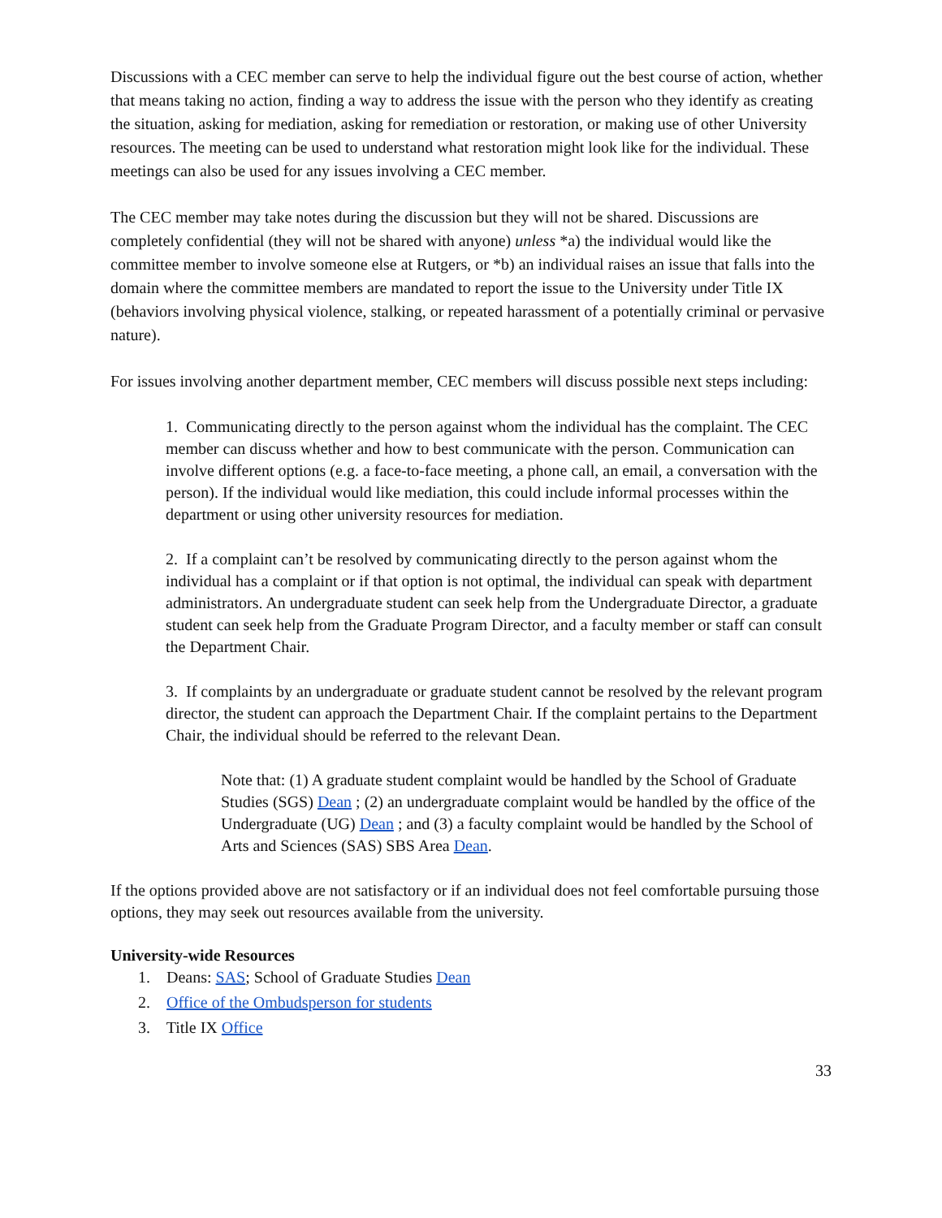Discussions with a CEC member can serve to help the individual figure out the best course of action, whether that means taking no action, finding a way to address the issue with the person who they identify as creating the situation, asking for mediation, asking for remediation or restoration, or making use of other University resources. The meeting can be used to understand what restoration might look like for the individual. These meetings can also be used for any issues involving a CEC member.
The CEC member may take notes during the discussion but they will not be shared. Discussions are completely confidential (they will not be shared with anyone) unless *a) the individual would like the committee member to involve someone else at Rutgers, or *b) an individual raises an issue that falls into the domain where the committee members are mandated to report the issue to the University under Title IX (behaviors involving physical violence, stalking, or repeated harassment of a potentially criminal or pervasive nature).
For issues involving another department member, CEC members will discuss possible next steps including:
1. Communicating directly to the person against whom the individual has the complaint. The CEC member can discuss whether and how to best communicate with the person. Communication can involve different options (e.g. a face-to-face meeting, a phone call, an email, a conversation with the person). If the individual would like mediation, this could include informal processes within the department or using other university resources for mediation.
2. If a complaint can’t be resolved by communicating directly to the person against whom the individual has a complaint or if that option is not optimal, the individual can speak with department administrators. An undergraduate student can seek help from the Undergraduate Director, a graduate student can seek help from the Graduate Program Director, and a faculty member or staff can consult the Department Chair.
3. If complaints by an undergraduate or graduate student cannot be resolved by the relevant program director, the student can approach the Department Chair. If the complaint pertains to the Department Chair, the individual should be referred to the relevant Dean.
Note that: (1) A graduate student complaint would be handled by the School of Graduate Studies (SGS) Dean ; (2) an undergraduate complaint would be handled by the office of the Undergraduate (UG) Dean ; and (3) a faculty complaint would be handled by the School of Arts and Sciences (SAS) SBS Area Dean.
If the options provided above are not satisfactory or if an individual does not feel comfortable pursuing those options, they may seek out resources available from the university.
University-wide Resources
1. Deans: SAS; School of Graduate Studies Dean
2. Office of the Ombudsperson for students
3. Title IX Office
33